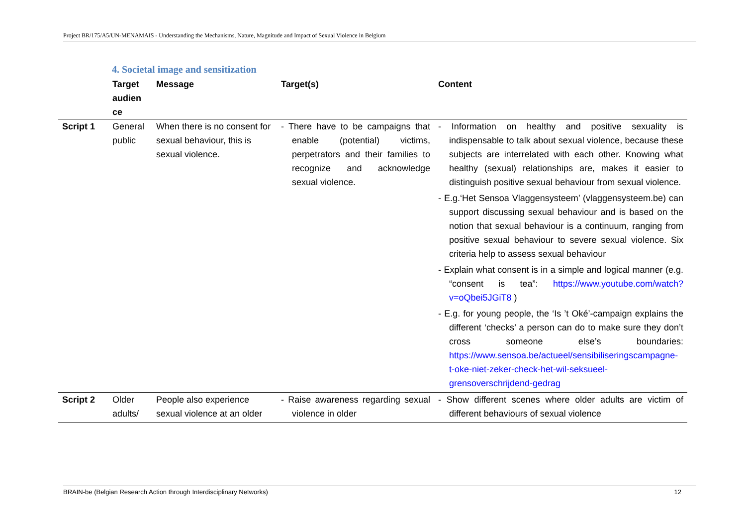Project BR/175/A5/UN-MENAMAIS - Understanding the Mechanisms, Nature, Magnitude and Impact of Sexual Violence in Belgium
4. Societal image and sensitization
| | Target audien ce | Message | Target(s) | Content |
| --- | --- | --- | --- | --- |
| Script 1 | General public | When there is no consent for sexual behaviour, this is sexual violence. | - There have to be campaigns that enable (potential) victims, perpetrators and their families to recognize and acknowledge sexual violence. | - Information on healthy and positive sexuality is indispensable to talk about sexual violence, because these subjects are interrelated with each other. Knowing what healthy (sexual) relationships are, makes it easier to distinguish positive sexual behaviour from sexual violence. - E.g.‘Het Sensoa Vlaggensysteem’ (vlaggensysteem.be) can support discussing sexual behaviour and is based on the notion that sexual behaviour is a continuum, ranging from positive sexual behaviour to severe sexual violence. Six criteria help to assess sexual behaviour - Explain what consent is in a simple and logical manner (e.g. “consent is tea”: https://www.youtube.com/watch?v=oQbei5JGiT8 ) - E.g. for young people, the ‘Is ’t Oké’-campaign explains the different ‘checks’ a person can do to make sure they don’t cross someone else’s boundaries: https://www.sensoa.be/actueel/sensibiliseringscampagne-t-oke-niet-zeker-check-het-wil-seksueel-grensoverschrijdend-gedrag |
| Script 2 | Older adults/ | People also experience sexual violence at an older | - Raise awareness regarding sexual violence in older | - Show different scenes where older adults are victim of different behaviours of sexual violence |
BRAIN-be (Belgian Research Action through Interdisciplinary Networks) 12